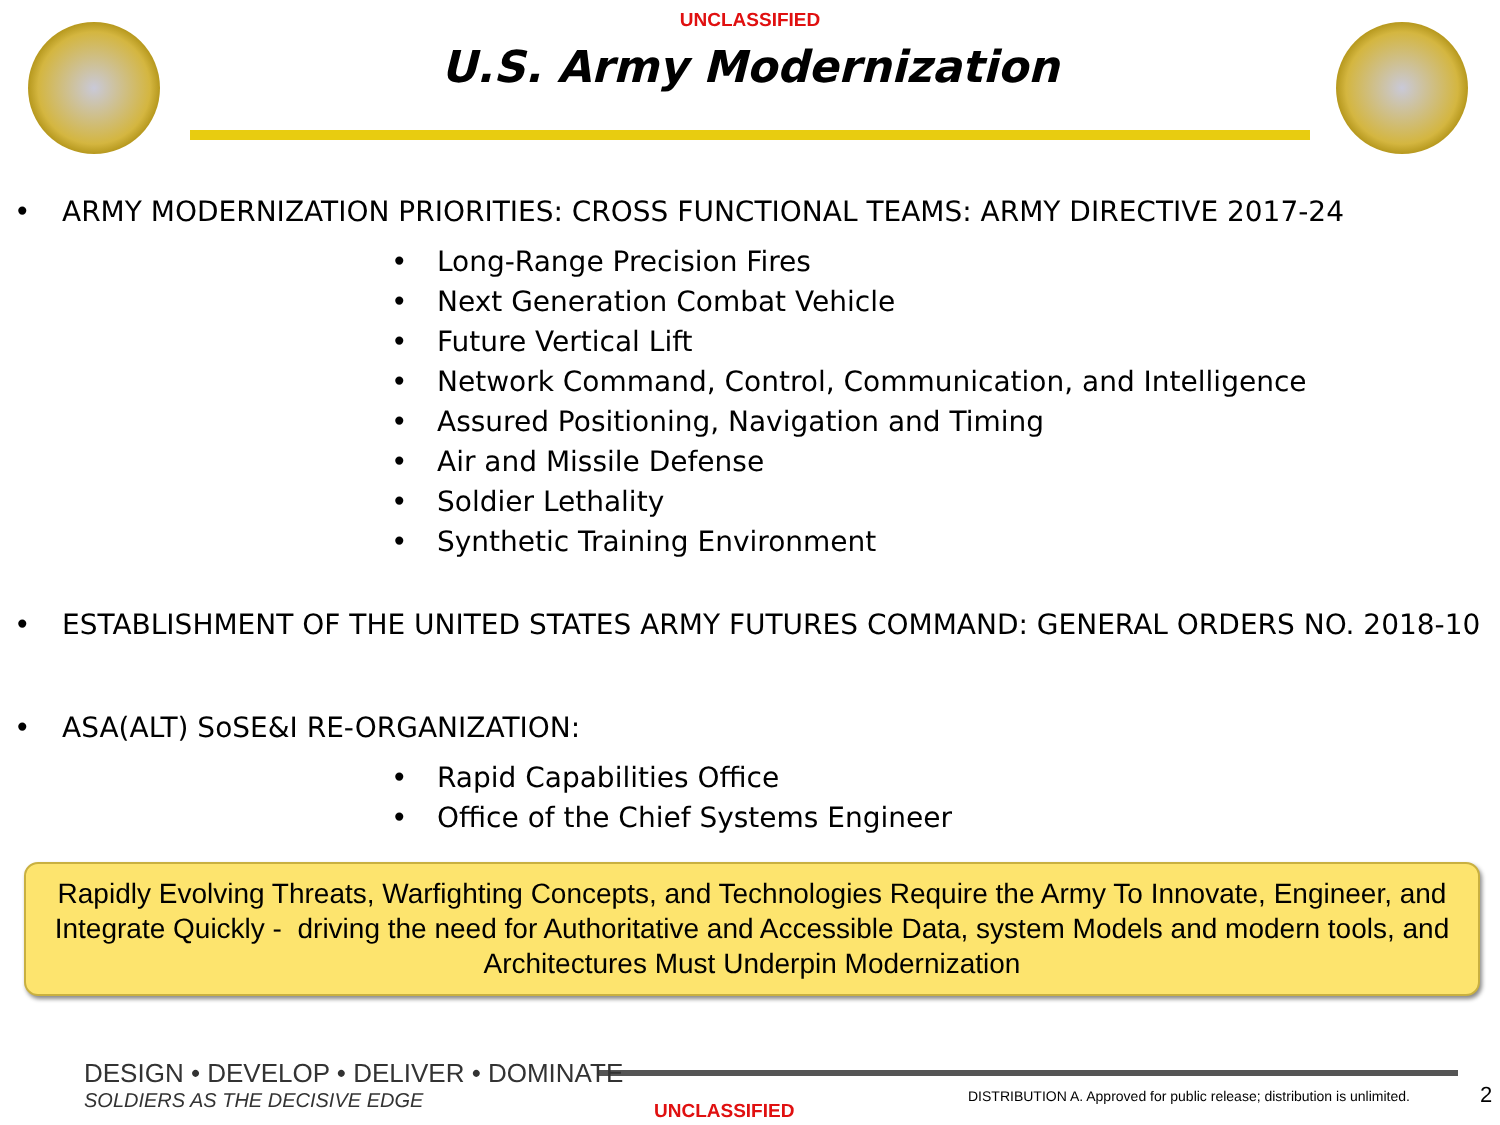UNCLASSIFIED
U.S. Army Modernization
• ARMY MODERNIZATION PRIORITIES: CROSS FUNCTIONAL TEAMS: ARMY DIRECTIVE 2017-24
• Long-Range Precision Fires
• Next Generation Combat Vehicle
• Future Vertical Lift
• Network Command, Control, Communication, and Intelligence
• Assured Positioning, Navigation and Timing
• Air and Missile Defense
• Soldier Lethality
• Synthetic Training Environment
• ESTABLISHMENT OF THE UNITED STATES ARMY FUTURES COMMAND: GENERAL ORDERS NO. 2018-10
• ASA(ALT) SoSE&I RE-ORGANIZATION:
• Rapid Capabilities Office
• Office of the Chief Systems Engineer
Rapidly Evolving Threats, Warfighting Concepts, and Technologies Require the Army To Innovate, Engineer, and Integrate Quickly - driving the need for Authoritative and Accessible Data, system Models and modern tools, and Architectures Must Underpin Modernization
DESIGN • DEVELOP • DELIVER • DOMINATE
SOLDIERS AS THE DECISIVE EDGE
DISTRIBUTION A. Approved for public release; distribution is unlimited.
2
UNCLASSIFIED